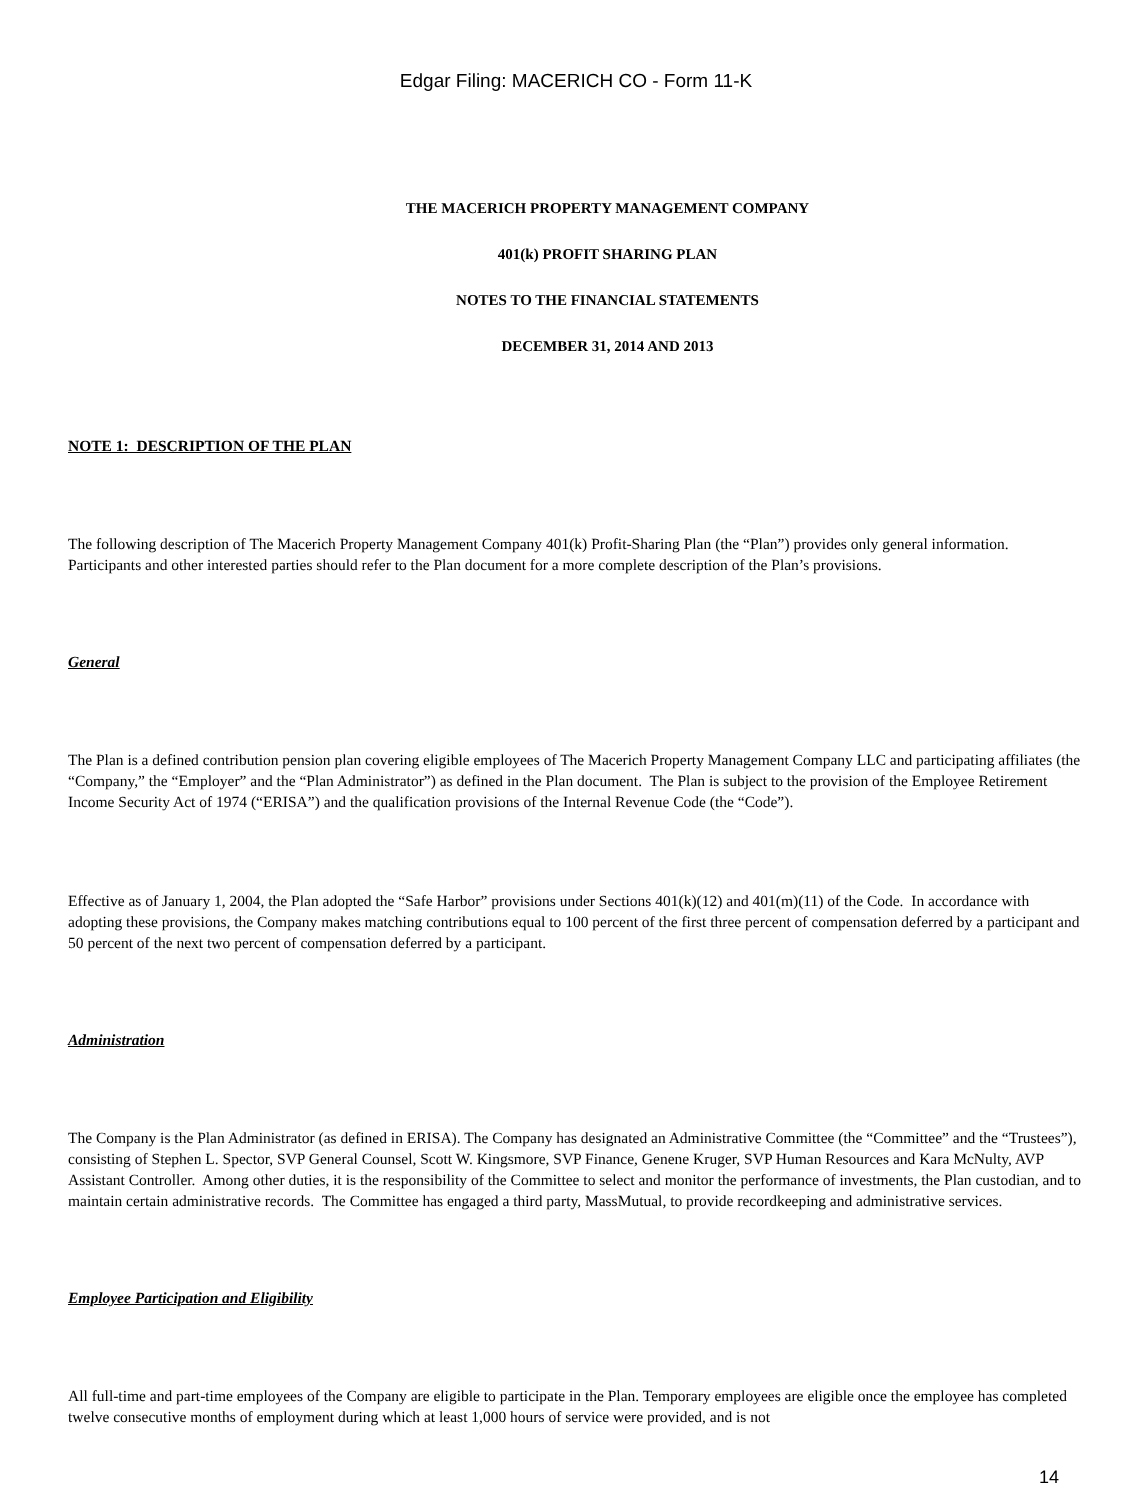Edgar Filing: MACERICH CO - Form 11-K
THE MACERICH PROPERTY MANAGEMENT COMPANY
401(k) PROFIT SHARING PLAN
NOTES TO THE FINANCIAL STATEMENTS
DECEMBER 31, 2014 AND 2013
NOTE 1: DESCRIPTION OF THE PLAN
The following description of The Macerich Property Management Company 401(k) Profit-Sharing Plan (the “Plan”) provides only general information. Participants and other interested parties should refer to the Plan document for a more complete description of the Plan’s provisions.
General
The Plan is a defined contribution pension plan covering eligible employees of The Macerich Property Management Company LLC and participating affiliates (the “Company,” the “Employer” and the “Plan Administrator”) as defined in the Plan document. The Plan is subject to the provision of the Employee Retirement Income Security Act of 1974 (“ERISA”) and the qualification provisions of the Internal Revenue Code (the “Code”).
Effective as of January 1, 2004, the Plan adopted the “Safe Harbor” provisions under Sections 401(k)(12) and 401(m)(11) of the Code. In accordance with adopting these provisions, the Company makes matching contributions equal to 100 percent of the first three percent of compensation deferred by a participant and 50 percent of the next two percent of compensation deferred by a participant.
Administration
The Company is the Plan Administrator (as defined in ERISA). The Company has designated an Administrative Committee (the “Committee” and the “Trustees”), consisting of Stephen L. Spector, SVP General Counsel, Scott W. Kingsmore, SVP Finance, Genene Kruger, SVP Human Resources and Kara McNulty, AVP Assistant Controller. Among other duties, it is the responsibility of the Committee to select and monitor the performance of investments, the Plan custodian, and to maintain certain administrative records. The Committee has engaged a third party, MassMutual, to provide recordkeeping and administrative services.
Employee Participation and Eligibility
All full-time and part-time employees of the Company are eligible to participate in the Plan. Temporary employees are eligible once the employee has completed twelve consecutive months of employment during which at least 1,000 hours of service were provided, and is not
14